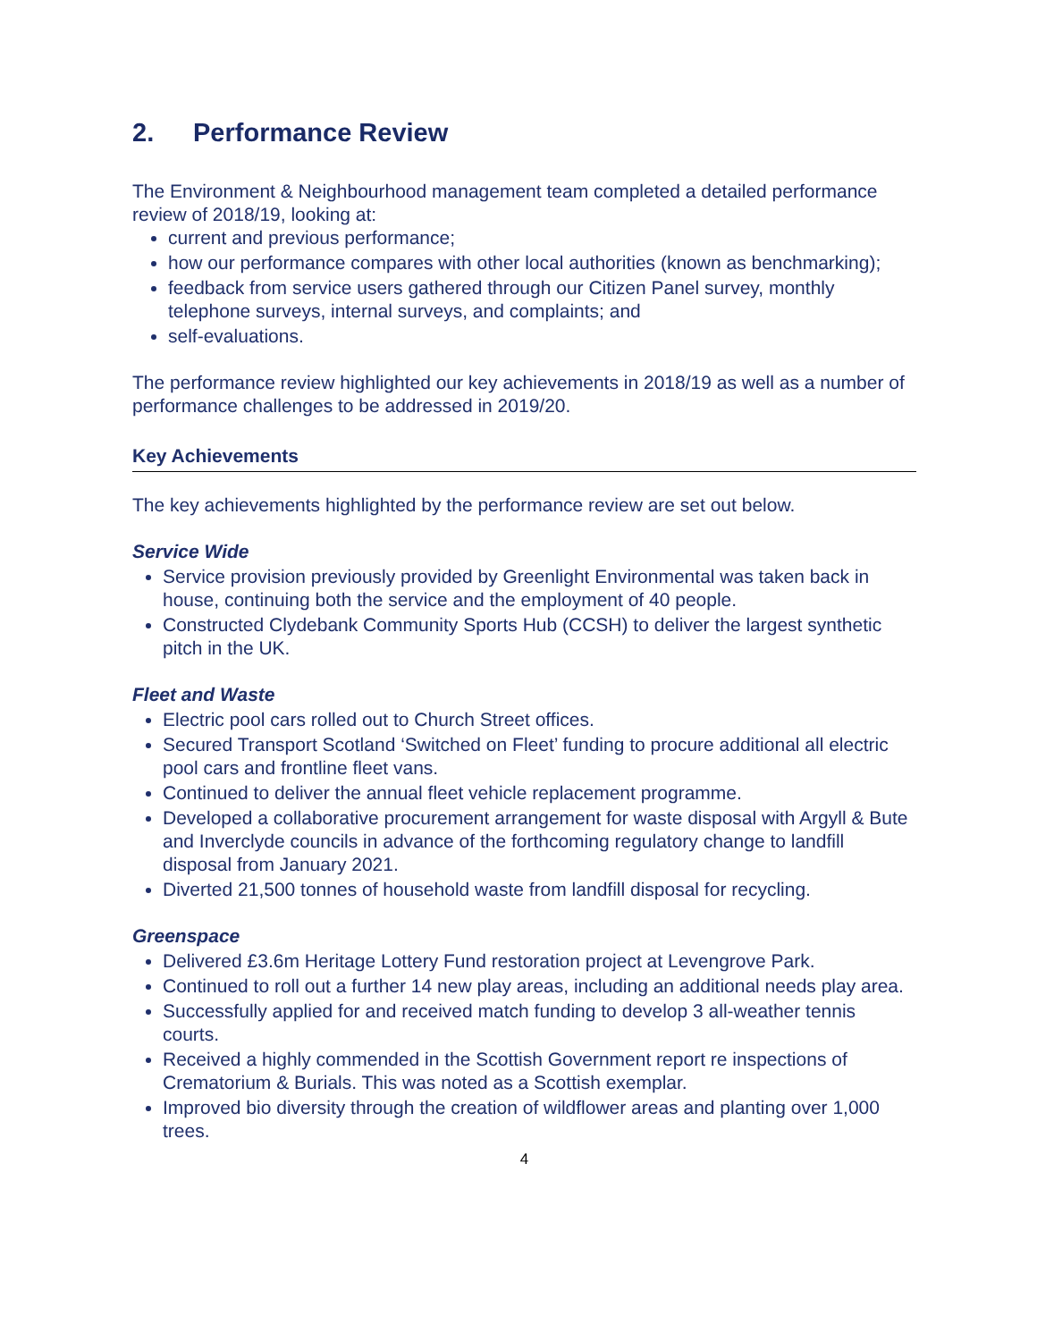2. Performance Review
The Environment & Neighbourhood management team completed a detailed performance review of 2018/19, looking at:
current and previous performance;
how our performance compares with other local authorities (known as benchmarking);
feedback from service users gathered through our Citizen Panel survey, monthly telephone surveys, internal surveys, and complaints; and
self-evaluations.
The performance review highlighted our key achievements in 2018/19 as well as a number of performance challenges to be addressed in 2019/20.
Key Achievements
The key achievements highlighted by the performance review are set out below.
Service Wide
Service provision previously provided by Greenlight Environmental was taken back in house, continuing both the service and the employment of 40 people.
Constructed Clydebank Community Sports Hub (CCSH) to deliver the largest synthetic pitch in the UK.
Fleet and Waste
Electric pool cars rolled out to Church Street offices.
Secured Transport Scotland ‘Switched on Fleet’ funding to procure additional all electric pool cars and frontline fleet vans.
Continued to deliver the annual fleet vehicle replacement programme.
Developed a collaborative procurement arrangement for waste disposal with Argyll & Bute and Inverclyde councils in advance of the forthcoming regulatory change to landfill disposal from January 2021.
Diverted 21,500 tonnes of household waste from landfill disposal for recycling.
Greenspace
Delivered £3.6m Heritage Lottery Fund restoration project at Levengrove Park.
Continued to roll out a further 14 new play areas, including an additional needs play area.
Successfully applied for and received match funding to develop 3 all-weather tennis courts.
Received a highly commended in the Scottish Government report re inspections of Crematorium & Burials. This was noted as a Scottish exemplar.
Improved bio diversity through the creation of wildflower areas and planting over 1,000 trees.
4